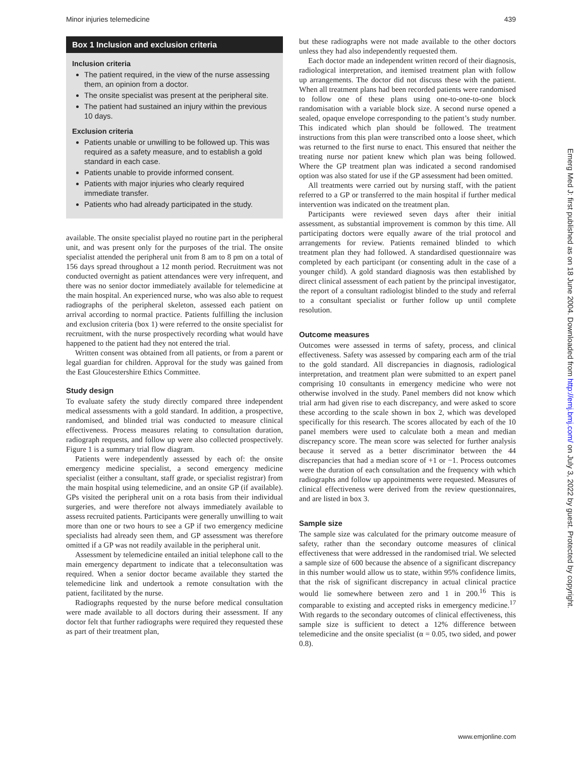Minor injuries telemedicine 439
Box 1 Inclusion and exclusion criteria
Inclusion criteria
The patient required, in the view of the nurse assessing them, an opinion from a doctor.
The onsite specialist was present at the peripheral site.
The patient had sustained an injury within the previous 10 days.
Exclusion criteria
Patients unable or unwilling to be followed up. This was required as a safety measure, and to establish a gold standard in each case.
Patients unable to provide informed consent.
Patients with major injuries who clearly required immediate transfer.
Patients who had already participated in the study.
available. The onsite specialist played no routine part in the peripheral unit, and was present only for the purposes of the trial. The onsite specialist attended the peripheral unit from 8 am to 8 pm on a total of 156 days spread throughout a 12 month period. Recruitment was not conducted overnight as patient attendances were very infrequent, and there was no senior doctor immediately available for telemedicine at the main hospital. An experienced nurse, who was also able to request radiographs of the peripheral skeleton, assessed each patient on arrival according to normal practice. Patients fulfilling the inclusion and exclusion criteria (box 1) were referred to the onsite specialist for recruitment, with the nurse prospectively recording what would have happened to the patient had they not entered the trial.
Written consent was obtained from all patients, or from a parent or legal guardian for children. Approval for the study was gained from the East Gloucestershire Ethics Committee.
Study design
To evaluate safety the study directly compared three independent medical assessments with a gold standard. In addition, a prospective, randomised, and blinded trial was conducted to measure clinical effectiveness. Process measures relating to consultation duration, radiograph requests, and follow up were also collected prospectively. Figure 1 is a summary trial flow diagram.
Patients were independently assessed by each of: the onsite emergency medicine specialist, a second emergency medicine specialist (either a consultant, staff grade, or specialist registrar) from the main hospital using telemedicine, and an onsite GP (if available). GPs visited the peripheral unit on a rota basis from their individual surgeries, and were therefore not always immediately available to assess recruited patients. Participants were generally unwilling to wait more than one or two hours to see a GP if two emergency medicine specialists had already seen them, and GP assessment was therefore omitted if a GP was not readily available in the peripheral unit.
Assessment by telemedicine entailed an initial telephone call to the main emergency department to indicate that a teleconsultation was required. When a senior doctor became available they started the telemedicine link and undertook a remote consultation with the patient, facilitated by the nurse.
Radiographs requested by the nurse before medical consultation were made available to all doctors during their assessment. If any doctor felt that further radiographs were required they requested these as part of their treatment plan,
but these radiographs were not made available to the other doctors unless they had also independently requested them.
Each doctor made an independent written record of their diagnosis, radiological interpretation, and itemised treatment plan with follow up arrangements. The doctor did not discuss these with the patient. When all treatment plans had been recorded patients were randomised to follow one of these plans using one-to-one-to-one block randomisation with a variable block size. A second nurse opened a sealed, opaque envelope corresponding to the patient’s study number. This indicated which plan should be followed. The treatment instructions from this plan were transcribed onto a loose sheet, which was returned to the first nurse to enact. This ensured that neither the treating nurse nor patient knew which plan was being followed. Where the GP treatment plan was indicated a second randomised option was also stated for use if the GP assessment had been omitted.
All treatments were carried out by nursing staff, with the patient referred to a GP or transferred to the main hospital if further medical intervention was indicated on the treatment plan.
Participants were reviewed seven days after their initial assessment, as substantial improvement is common by this time. All participating doctors were equally aware of the trial protocol and arrangements for review. Patients remained blinded to which treatment plan they had followed. A standardised questionnaire was completed by each participant (or consenting adult in the case of a younger child). A gold standard diagnosis was then established by direct clinical assessment of each patient by the principal investigator, the report of a consultant radiologist blinded to the study and referral to a consultant specialist or further follow up until complete resolution.
Outcome measures
Outcomes were assessed in terms of safety, process, and clinical effectiveness. Safety was assessed by comparing each arm of the trial to the gold standard. All discrepancies in diagnosis, radiological interpretation, and treatment plan were submitted to an expert panel comprising 10 consultants in emergency medicine who were not otherwise involved in the study. Panel members did not know which trial arm had given rise to each discrepancy, and were asked to score these according to the scale shown in box 2, which was developed specifically for this research. The scores allocated by each of the 10 panel members were used to calculate both a mean and median discrepancy score. The mean score was selected for further analysis because it served as a better discriminator between the 44 discrepancies that had a median score of +1 or −1. Process outcomes were the duration of each consultation and the frequency with which radiographs and follow up appointments were requested. Measures of clinical effectiveness were derived from the review questionnaires, and are listed in box 3.
Sample size
The sample size was calculated for the primary outcome measure of safety, rather than the secondary outcome measures of clinical effectiveness that were addressed in the randomised trial. We selected a sample size of 600 because the absence of a significant discrepancy in this number would allow us to state, within 95% confidence limits, that the risk of significant discrepancy in actual clinical practice would lie somewhere between zero and 1 in 200.<sup>16</sup> This is comparable to existing and accepted risks in emergency medicine.<sup>17</sup> With regards to the secondary outcomes of clinical effectiveness, this sample size is sufficient to detect a 12% difference between telemedicine and the onsite specialist (α = 0.05, two sided, and power 0.8).
Emerg Med J: first published as on 18 June 2004. Downloaded from http://emj.bmj.com/ on July 3, 2022 by guest. Protected by copyright.
www.emjonline.com